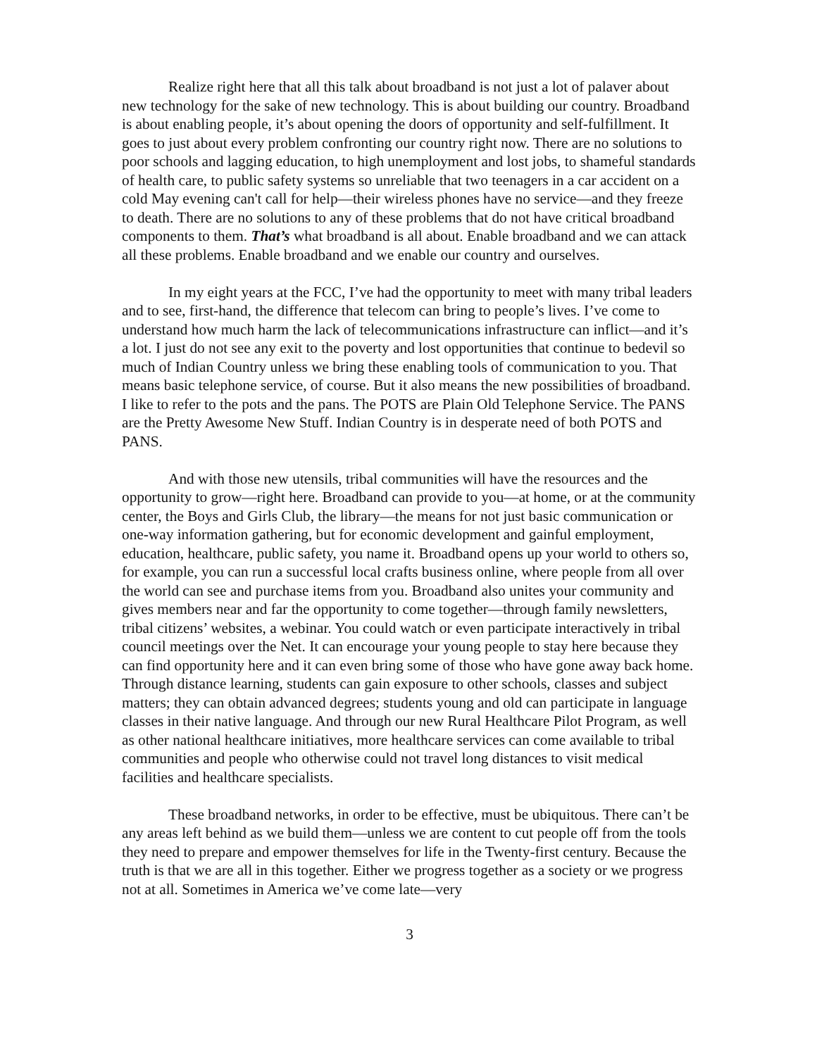Realize right here that all this talk about broadband is not just a lot of palaver about new technology for the sake of new technology. This is about building our country. Broadband is about enabling people, it’s about opening the doors of opportunity and self-fulfillment. It goes to just about every problem confronting our country right now. There are no solutions to poor schools and lagging education, to high unemployment and lost jobs, to shameful standards of health care, to public safety systems so unreliable that two teenagers in a car accident on a cold May evening can't call for help—their wireless phones have no service—and they freeze to death. There are no solutions to any of these problems that do not have critical broadband components to them. That’s what broadband is all about. Enable broadband and we can attack all these problems. Enable broadband and we enable our country and ourselves.
In my eight years at the FCC, I’ve had the opportunity to meet with many tribal leaders and to see, first-hand, the difference that telecom can bring to people’s lives. I’ve come to understand how much harm the lack of telecommunications infrastructure can inflict—and it’s a lot. I just do not see any exit to the poverty and lost opportunities that continue to bedevil so much of Indian Country unless we bring these enabling tools of communication to you. That means basic telephone service, of course. But it also means the new possibilities of broadband. I like to refer to the pots and the pans. The POTS are Plain Old Telephone Service. The PANS are the Pretty Awesome New Stuff. Indian Country is in desperate need of both POTS and PANS.
And with those new utensils, tribal communities will have the resources and the opportunity to grow—right here. Broadband can provide to you—at home, or at the community center, the Boys and Girls Club, the library—the means for not just basic communication or one-way information gathering, but for economic development and gainful employment, education, healthcare, public safety, you name it. Broadband opens up your world to others so, for example, you can run a successful local crafts business online, where people from all over the world can see and purchase items from you. Broadband also unites your community and gives members near and far the opportunity to come together—through family newsletters, tribal citizens’ websites, a webinar. You could watch or even participate interactively in tribal council meetings over the Net. It can encourage your young people to stay here because they can find opportunity here and it can even bring some of those who have gone away back home. Through distance learning, students can gain exposure to other schools, classes and subject matters; they can obtain advanced degrees; students young and old can participate in language classes in their native language. And through our new Rural Healthcare Pilot Program, as well as other national healthcare initiatives, more healthcare services can come available to tribal communities and people who otherwise could not travel long distances to visit medical facilities and healthcare specialists.
These broadband networks, in order to be effective, must be ubiquitous. There can’t be any areas left behind as we build them—unless we are content to cut people off from the tools they need to prepare and empower themselves for life in the Twenty-first century. Because the truth is that we are all in this together. Either we progress together as a society or we progress not at all. Sometimes in America we’ve come late—very
3